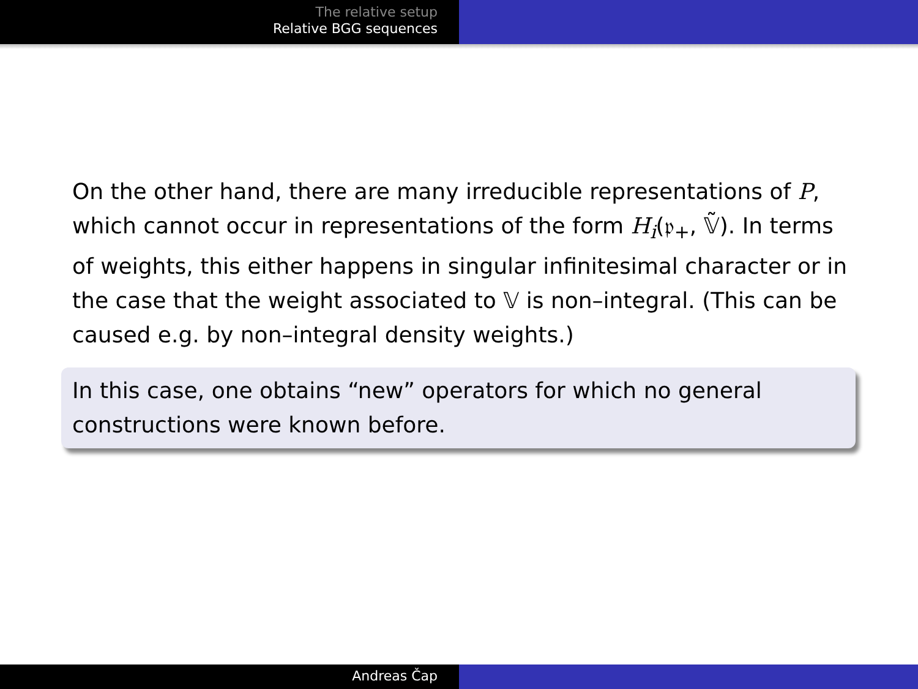The relative setup
Relative BGG sequences
On the other hand, there are many irreducible representations of P, which cannot occur in representations of the form H<sub>i</sub>(𝔭<sub>+</sub>, 𝕍̃). In terms of weights, this either happens in singular infinitesimal character or in the case that the weight associated to 𝕍 is non–integral. (This can be caused e.g. by non–integral density weights.)
In this case, one obtains “new” operators for which no general constructions were known before.
Andreas Čap